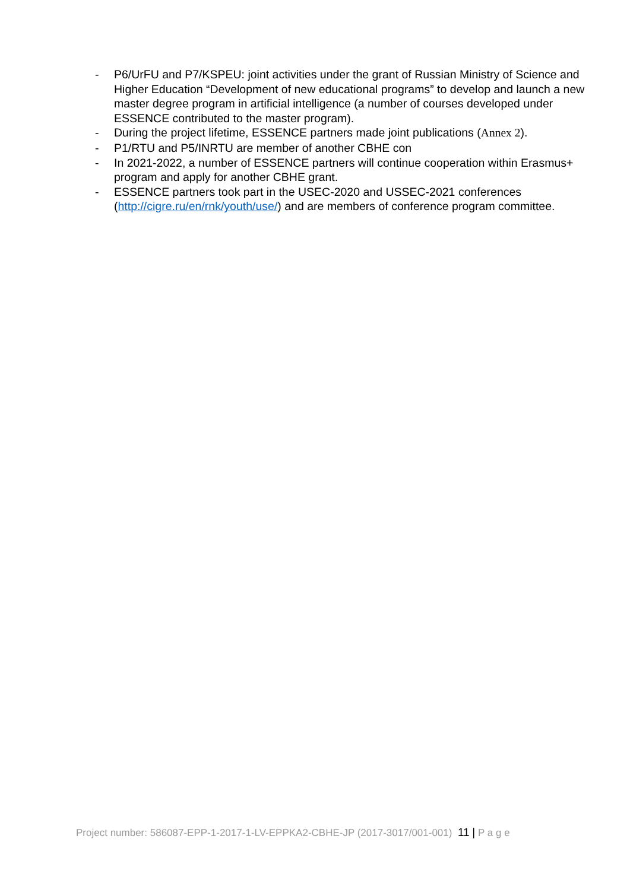- P6/UrFU and P7/KSPEU: joint activities under the grant of Russian Ministry of Science and Higher Education “Development of new educational programs” to develop and launch a new master degree program in artificial intelligence (a number of courses developed under ESSENCE contributed to the master program).
- During the project lifetime, ESSENCE partners made joint publications (Annex 2).
- P1/RTU and P5/INRTU are member of another CBHE con
- In 2021-2022, a number of ESSENCE partners will continue cooperation within Erasmus+ program and apply for another CBHE grant.
- ESSENCE partners took part in the USEC-2020 and USSEC-2021 conferences (http://cigre.ru/en/rnk/youth/use/) and are members of conference program committee.
Project number: 586087-EPP-1-2017-1-LV-EPPKA2-CBHE-JP (2017-3017/001-001) 11 | P a g e